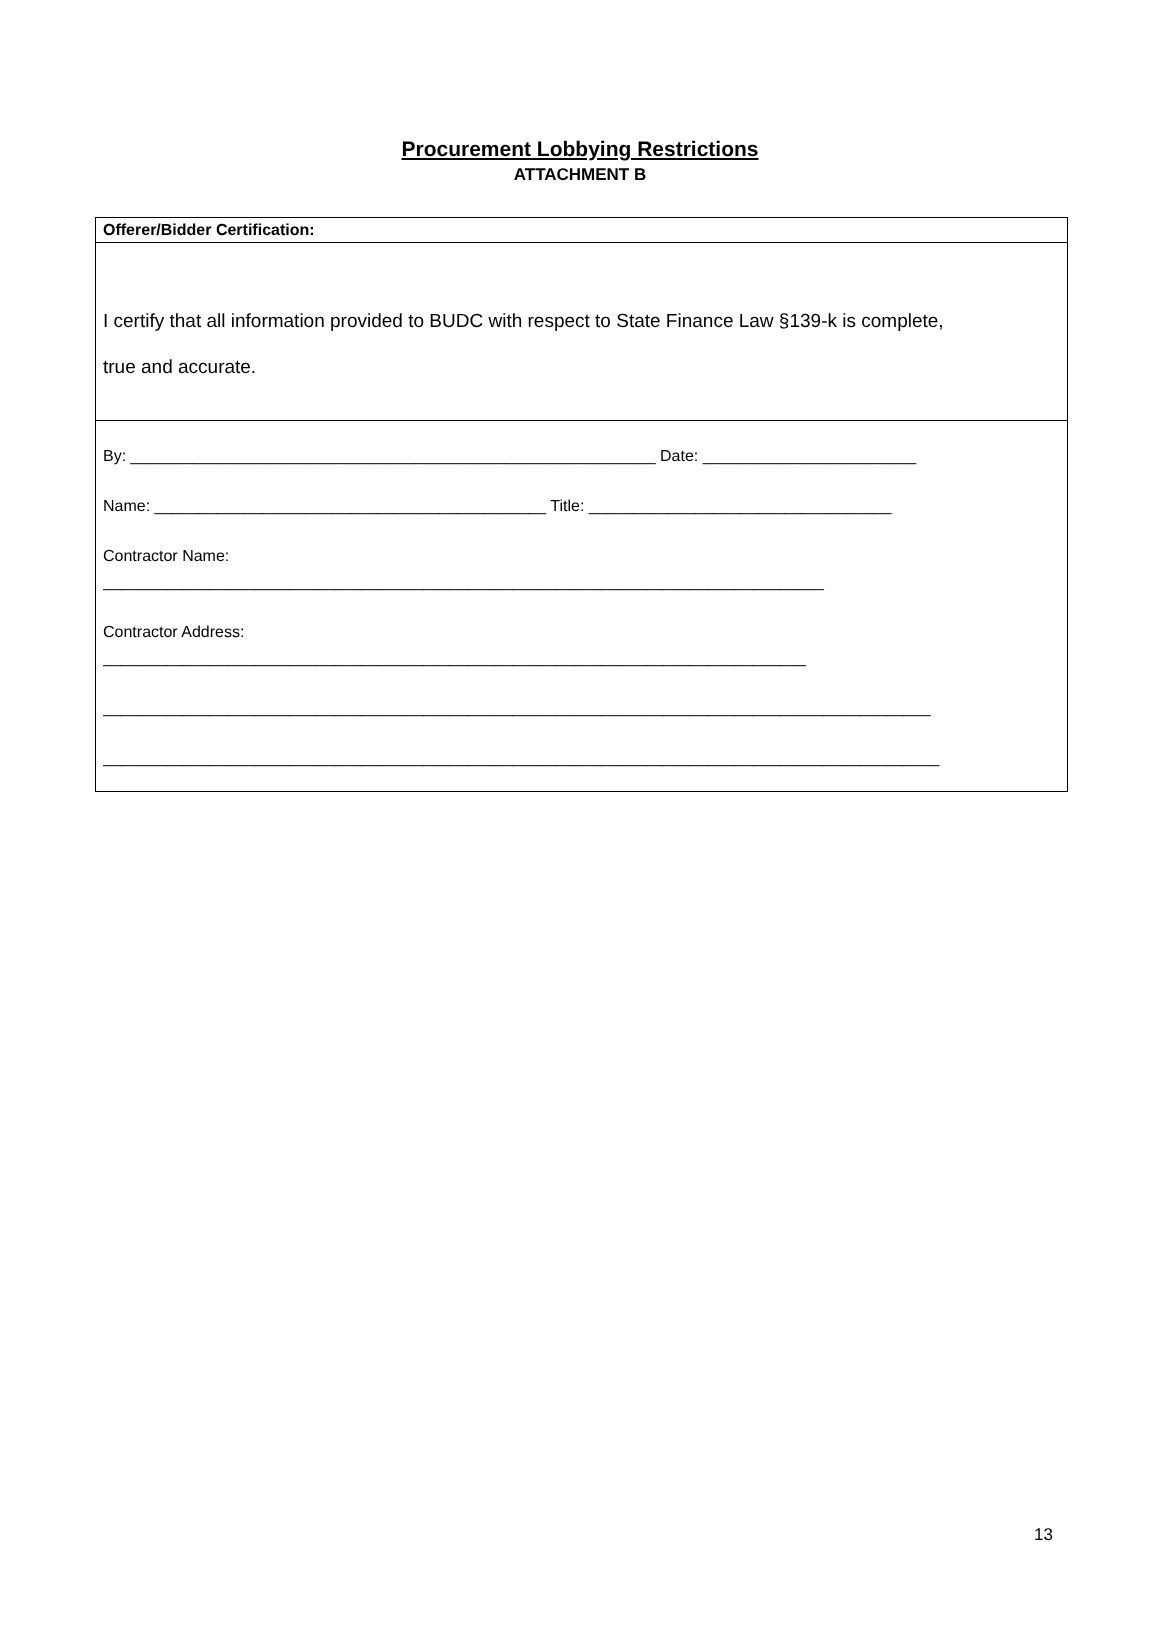Procurement Lobbying Restrictions
ATTACHMENT B
Offerer/Bidder Certification:
I certify that all information provided to BUDC with respect to State Finance Law §139-k is complete,
true and accurate.
By: ___________________________________________________________ Date: ________________________
Name: ____________________________________________ Title: __________________________________
Contractor Name:
_________________________________________________________________________________
Contractor Address:
_______________________________________________________________________________
_____________________________________________________________________________________________
______________________________________________________________________________________________
13